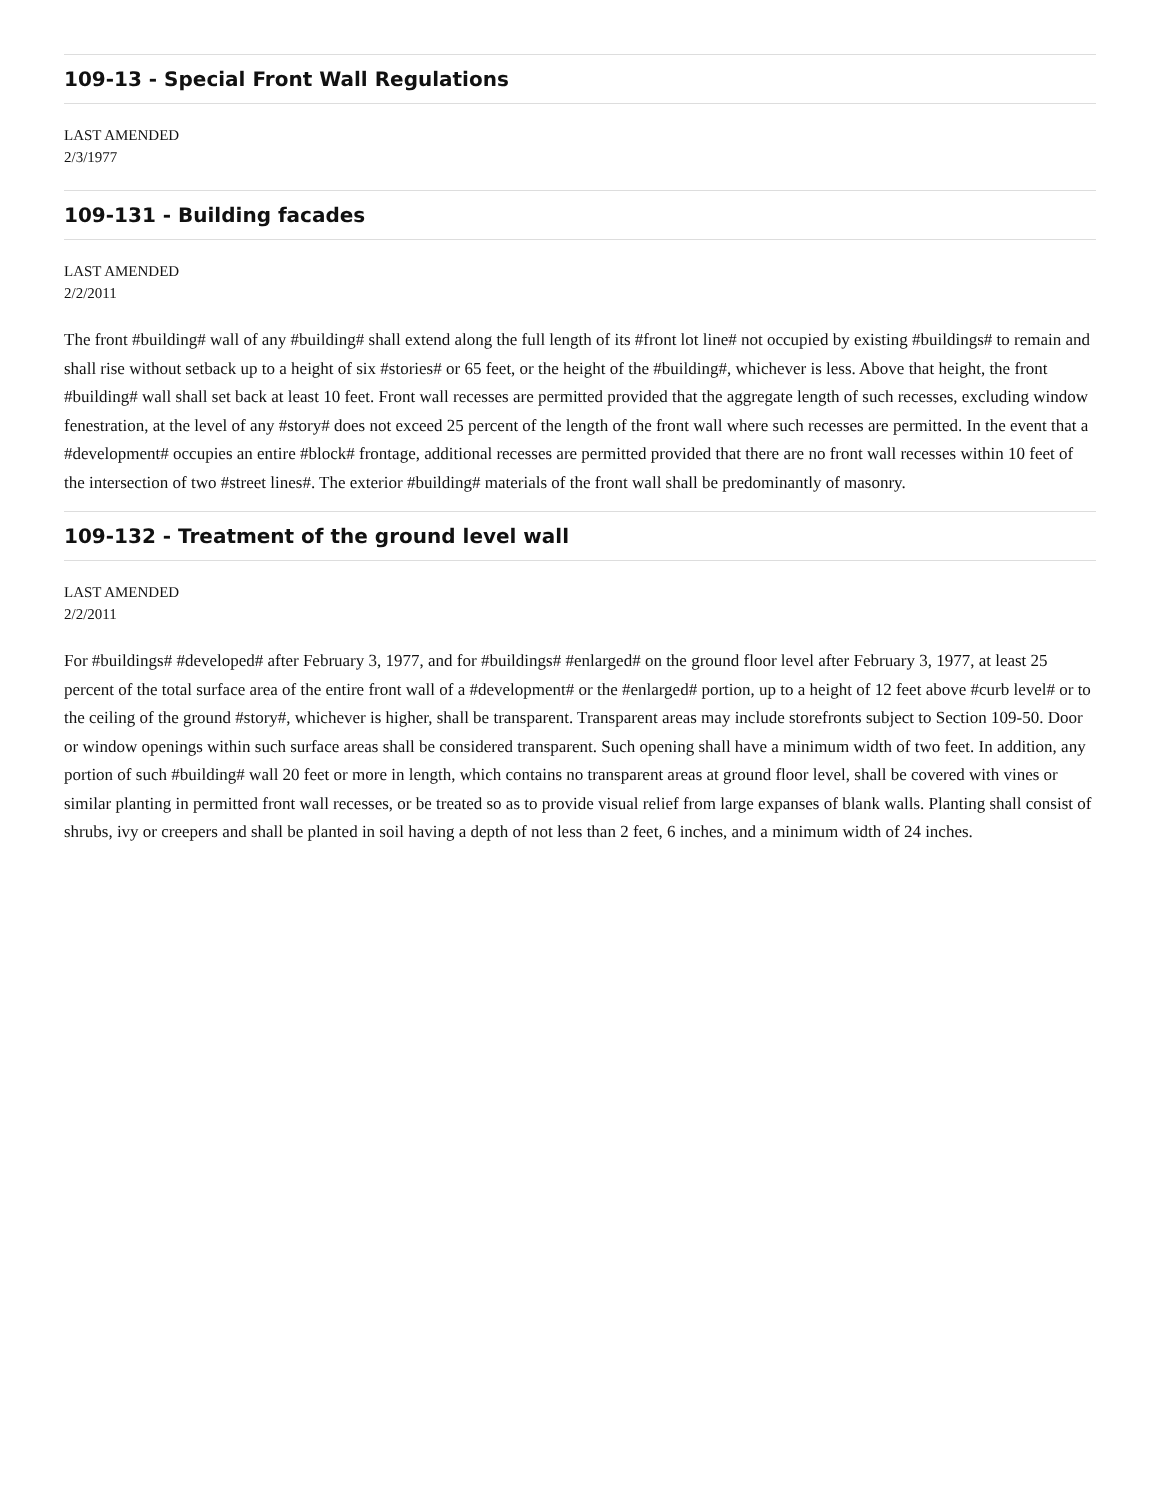109-13 - Special Front Wall Regulations
LAST AMENDED
2/3/1977
109-131 - Building facades
LAST AMENDED
2/2/2011
The front #building# wall of any #building# shall extend along the full length of its #front lot line# not occupied by existing #buildings# to remain and shall rise without setback up to a height of six #stories# or 65 feet, or the height of the #building#, whichever is less. Above that height, the front #building# wall shall set back at least 10 feet. Front wall recesses are permitted provided that the aggregate length of such recesses, excluding window fenestration, at the level of any #story# does not exceed 25 percent of the length of the front wall where such recesses are permitted. In the event that a #development# occupies an entire #block# frontage, additional recesses are permitted provided that there are no front wall recesses within 10 feet of the intersection of two #street lines#. The exterior #building# materials of the front wall shall be predominantly of masonry.
109-132 - Treatment of the ground level wall
LAST AMENDED
2/2/2011
For #buildings# #developed# after February 3, 1977, and for #buildings# #enlarged# on the ground floor level after February 3, 1977, at least 25 percent of the total surface area of the entire front wall of a #development# or the #enlarged# portion, up to a height of 12 feet above #curb level# or to the ceiling of the ground #story#, whichever is higher, shall be transparent. Transparent areas may include storefronts subject to Section 109-50. Door or window openings within such surface areas shall be considered transparent. Such opening shall have a minimum width of two feet. In addition, any portion of such #building# wall 20 feet or more in length, which contains no transparent areas at ground floor level, shall be covered with vines or similar planting in permitted front wall recesses, or be treated so as to provide visual relief from large expanses of blank walls. Planting shall consist of shrubs, ivy or creepers and shall be planted in soil having a depth of not less than 2 feet, 6 inches, and a minimum width of 24 inches.